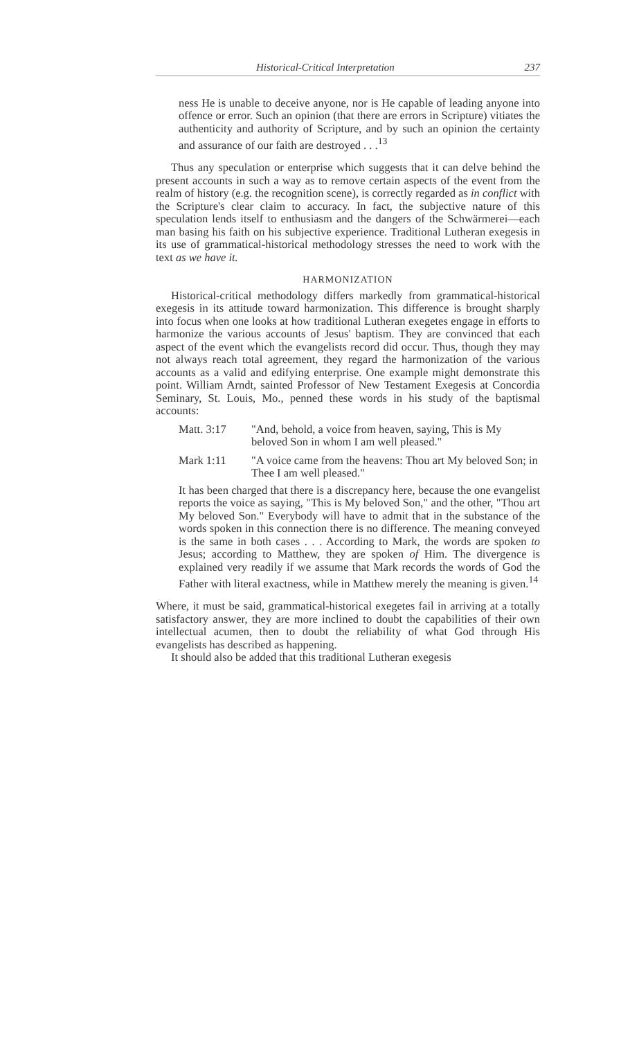Historical-Critical Interpretation 237
ness He is unable to deceive anyone, nor is He capable of leading anyone into offence or error. Such an opinion (that there are errors in Scripture) vitiates the authenticity and authority of Scripture, and by such an opinion the certainty and assurance of our faith are destroyed . . .<sup>13</sup>
Thus any speculation or enterprise which suggests that it can delve behind the present accounts in such a way as to remove certain aspects of the event from the realm of history (e.g. the recognition scene), is correctly regarded as in conflict with the Scripture's clear claim to accuracy. In fact, the subjective nature of this speculation lends itself to enthusiasm and the dangers of the Schwärmerei—each man basing his faith on his subjective experience. Traditional Lutheran exegesis in its use of grammatical-historical methodology stresses the need to work with the text as we have it.
HARMONIZATION
Historical-critical methodology differs markedly from grammatical-historical exegesis in its attitude toward harmonization. This difference is brought sharply into focus when one looks at how traditional Lutheran exegetes engage in efforts to harmonize the various accounts of Jesus' baptism. They are convinced that each aspect of the event which the evangelists record did occur. Thus, though they may not always reach total agreement, they regard the harmonization of the various accounts as a valid and edifying enterprise. One example might demonstrate this point. William Arndt, sainted Professor of New Testament Exegesis at Concordia Seminary, St. Louis, Mo., penned these words in his study of the baptismal accounts:
Matt. 3:17 "And, behold, a voice from heaven, saying, This is My beloved Son in whom I am well pleased."
Mark 1:11 "A voice came from the heavens: Thou art My beloved Son; in Thee I am well pleased."
It has been charged that there is a discrepancy here, because the one evangelist reports the voice as saying, "This is My beloved Son," and the other, "Thou art My beloved Son." Everybody will have to admit that in the substance of the words spoken in this connection there is no difference. The meaning conveyed is the same in both cases . . . According to Mark, the words are spoken to Jesus; according to Matthew, they are spoken of Him. The divergence is explained very readily if we assume that Mark records the words of God the Father with literal exactness, while in Matthew merely the meaning is given.<sup>14</sup>
Where, it must be said, grammatical-historical exegetes fail in arriving at a totally satisfactory answer, they are more inclined to doubt the capabilities of their own intellectual acumen, then to doubt the reliability of what God through His evangelists has described as happening.
It should also be added that this traditional Lutheran exegesis